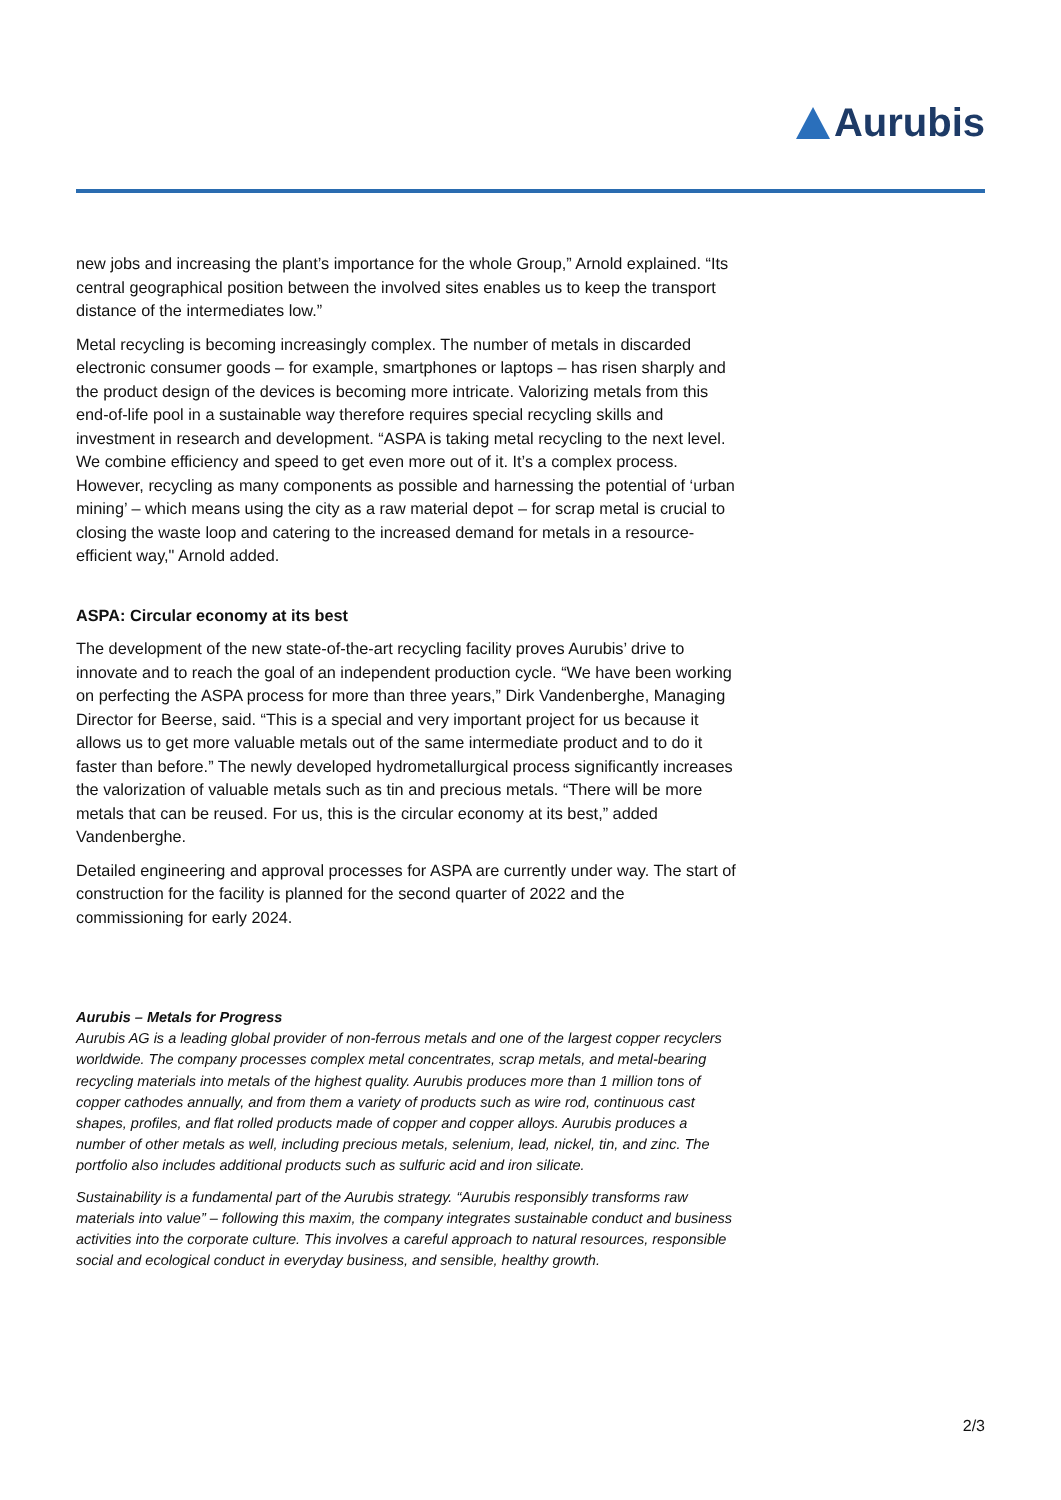Aurubis
new jobs and increasing the plant’s importance for the whole Group,” Arnold explained. “Its central geographical position between the involved sites enables us to keep the transport distance of the intermediates low.”
Metal recycling is becoming increasingly complex. The number of metals in discarded electronic consumer goods – for example, smartphones or laptops – has risen sharply and the product design of the devices is becoming more intricate. Valorizing metals from this end-of-life pool in a sustainable way therefore requires special recycling skills and investment in research and development. “ASPA is taking metal recycling to the next level. We combine efficiency and speed to get even more out of it. It’s a complex process. However, recycling as many components as possible and harnessing the potential of ‘urban mining’ – which means using the city as a raw material depot – for scrap metal is crucial to closing the waste loop and catering to the increased demand for metals in a resource-efficient way," Arnold added.
ASPA: Circular economy at its best
The development of the new state-of-the-art recycling facility proves Aurubis’ drive to innovate and to reach the goal of an independent production cycle. “We have been working on perfecting the ASPA process for more than three years,” Dirk Vandenberghe, Managing Director for Beerse, said. “This is a special and very important project for us because it allows us to get more valuable metals out of the same intermediate product and to do it faster than before.” The newly developed hydrometallurgical process significantly increases the valorization of valuable metals such as tin and precious metals. “There will be more metals that can be reused. For us, this is the circular economy at its best,” added Vandenberghe.
Detailed engineering and approval processes for ASPA are currently under way. The start of construction for the facility is planned for the second quarter of 2022 and the commissioning for early 2024.
Aurubis – Metals for Progress
Aurubis AG is a leading global provider of non-ferrous metals and one of the largest copper recyclers worldwide. The company processes complex metal concentrates, scrap metals, and metal-bearing recycling materials into metals of the highest quality. Aurubis produces more than 1 million tons of copper cathodes annually, and from them a variety of products such as wire rod, continuous cast shapes, profiles, and flat rolled products made of copper and copper alloys. Aurubis produces a number of other metals as well, including precious metals, selenium, lead, nickel, tin, and zinc. The portfolio also includes additional products such as sulfuric acid and iron silicate.
Sustainability is a fundamental part of the Aurubis strategy. “Aurubis responsibly transforms raw materials into value” – following this maxim, the company integrates sustainable conduct and business activities into the corporate culture. This involves a careful approach to natural resources, responsible social and ecological conduct in everyday business, and sensible, healthy growth.
2/3